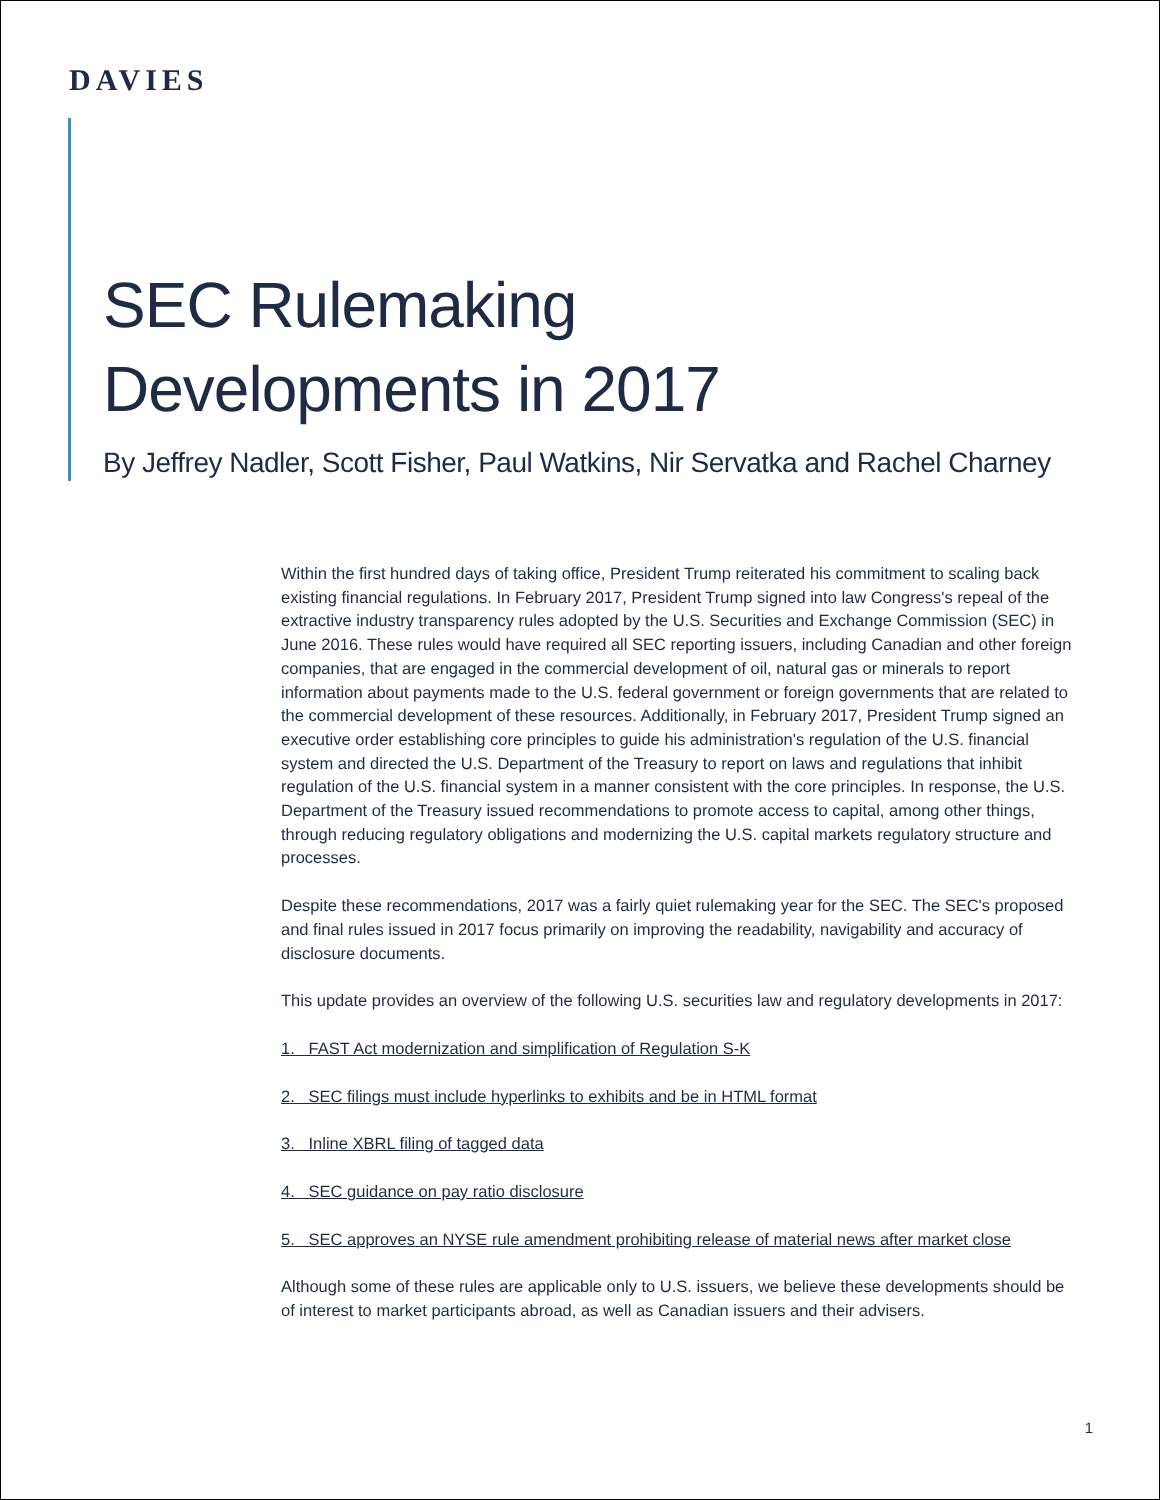DAVIES
SEC Rulemaking
Developments in 2017
By Jeffrey Nadler, Scott Fisher, Paul Watkins, Nir Servatka and Rachel Charney
Within the first hundred days of taking office, President Trump reiterated his commitment to scaling back existing financial regulations. In February 2017, President Trump signed into law Congress's repeal of the extractive industry transparency rules adopted by the U.S. Securities and Exchange Commission (SEC) in June 2016. These rules would have required all SEC reporting issuers, including Canadian and other foreign companies, that are engaged in the commercial development of oil, natural gas or minerals to report information about payments made to the U.S. federal government or foreign governments that are related to the commercial development of these resources. Additionally, in February 2017, President Trump signed an executive order establishing core principles to guide his administration's regulation of the U.S. financial system and directed the U.S. Department of the Treasury to report on laws and regulations that inhibit regulation of the U.S. financial system in a manner consistent with the core principles. In response, the U.S. Department of the Treasury issued recommendations to promote access to capital, among other things, through reducing regulatory obligations and modernizing the U.S. capital markets regulatory structure and processes.
Despite these recommendations, 2017 was a fairly quiet rulemaking year for the SEC. The SEC's proposed and final rules issued in 2017 focus primarily on improving the readability, navigability and accuracy of disclosure documents.
This update provides an overview of the following U.S. securities law and regulatory developments in 2017:
1. FAST Act modernization and simplification of Regulation S-K
2. SEC filings must include hyperlinks to exhibits and be in HTML format
3. Inline XBRL filing of tagged data
4. SEC guidance on pay ratio disclosure
5. SEC approves an NYSE rule amendment prohibiting release of material news after market close
Although some of these rules are applicable only to U.S. issuers, we believe these developments should be of interest to market participants abroad, as well as Canadian issuers and their advisers.
1